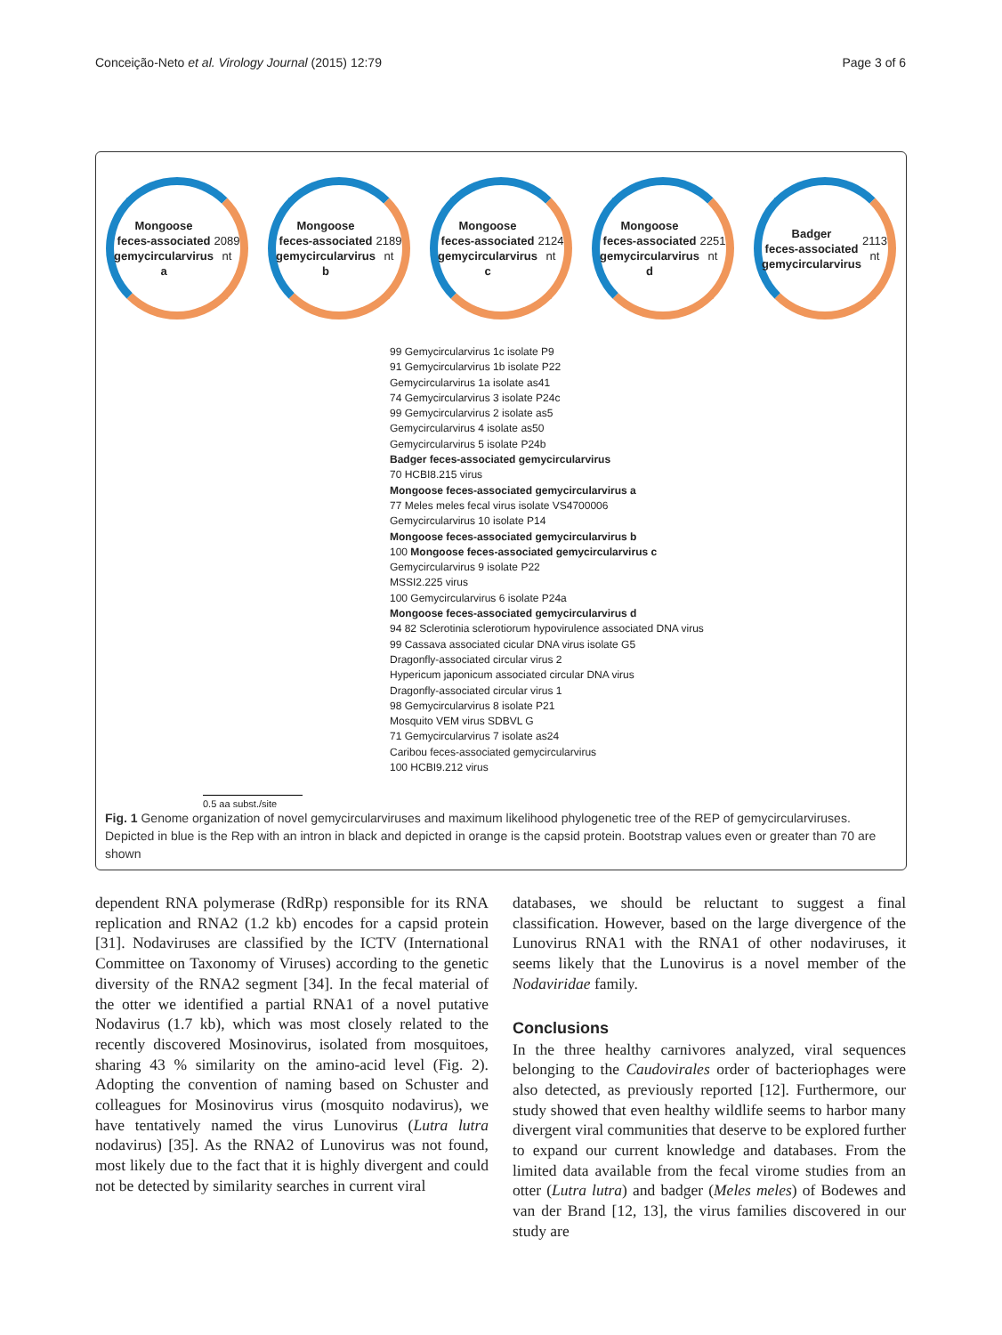Conceição-Neto et al. Virology Journal (2015) 12:79
Page 3 of 6
Mongoose
feces-associated
gemycircularvirus a
2089 nt
Mongoose
feces-associated
gemycircularvirus b
2189 nt
Mongoose
feces-associated
gemycircularvirus c
2124 nt
Mongoose
feces-associated
gemycircularvirus d
2251 nt
Badger
feces-associated
gemycircularvirus
2113 nt
99 Gemycircularvirus 1c isolate P9
91 Gemycircularvirus 1b isolate P22
Gemycircularvirus 1a isolate as41
74 Gemycircularvirus 3 isolate P24c
99 Gemycircularvirus 2 isolate as5
Gemycircularvirus 4 isolate as50
Gemycircularvirus 5 isolate P24b
Badger feces-associated gemycircularvirus
70 HCBI8.215 virus
Mongoose feces-associated gemycircularvirus a
77 Meles meles fecal virus isolate VS4700006
Gemycircularvirus 10 isolate P14
Mongoose feces-associated gemycircularvirus b
100 Mongoose feces-associated gemycircularvirus c
Gemycircularvirus 9 isolate P22
MSSI2.225 virus
100 Gemycircularvirus 6 isolate P24a
Mongoose feces-associated gemycircularvirus d
94 82 Sclerotinia sclerotiorum hypovirulence associated DNA virus
99 Cassava associated cicular DNA virus isolate G5
Dragonfly-associated circular virus 2
Hypericum japonicum associated circular DNA virus
Dragonfly-associated circular virus 1
98 Gemycircularvirus 8 isolate P21
Mosquito VEM virus SDBVL G
71 Gemycircularvirus 7 isolate as24
Caribou feces-associated gemycircularvirus
100 HCBI9.212 virus
0.5 aa subst./site
Fig. 1 Genome organization of novel gemycircularviruses and maximum likelihood phylogenetic tree of the REP of gemycircularviruses. Depicted in blue is the Rep with an intron in black and depicted in orange is the capsid protein. Bootstrap values even or greater than 70 are shown
dependent RNA polymerase (RdRp) responsible for its RNA replication and RNA2 (1.2 kb) encodes for a capsid protein [31]. Nodaviruses are classified by the ICTV (International Committee on Taxonomy of Viruses) according to the genetic diversity of the RNA2 segment [34]. In the fecal material of the otter we identified a partial RNA1 of a novel putative Nodavirus (1.7 kb), which was most closely related to the recently discovered Mosinovirus, isolated from mosquitoes, sharing 43 % similarity on the amino-acid level (Fig. 2). Adopting the convention of naming based on Schuster and colleagues for Mosinovirus virus (mosquito nodavirus), we have tentatively named the virus Lunovirus (Lutra lutra nodavirus) [35]. As the RNA2 of Lunovirus was not found, most likely due to the fact that it is highly divergent and could not be detected by similarity searches in current viral
databases, we should be reluctant to suggest a final classification. However, based on the large divergence of the Lunovirus RNA1 with the RNA1 of other nodaviruses, it seems likely that the Lunovirus is a novel member of the Nodaviridae family.
Conclusions
In the three healthy carnivores analyzed, viral sequences belonging to the Caudovirales order of bacteriophages were also detected, as previously reported [12]. Furthermore, our study showed that even healthy wildlife seems to harbor many divergent viral communities that deserve to be explored further to expand our current knowledge and databases. From the limited data available from the fecal virome studies from an otter (Lutra lutra) and badger (Meles meles) of Bodewes and van der Brand [12, 13], the virus families discovered in our study are